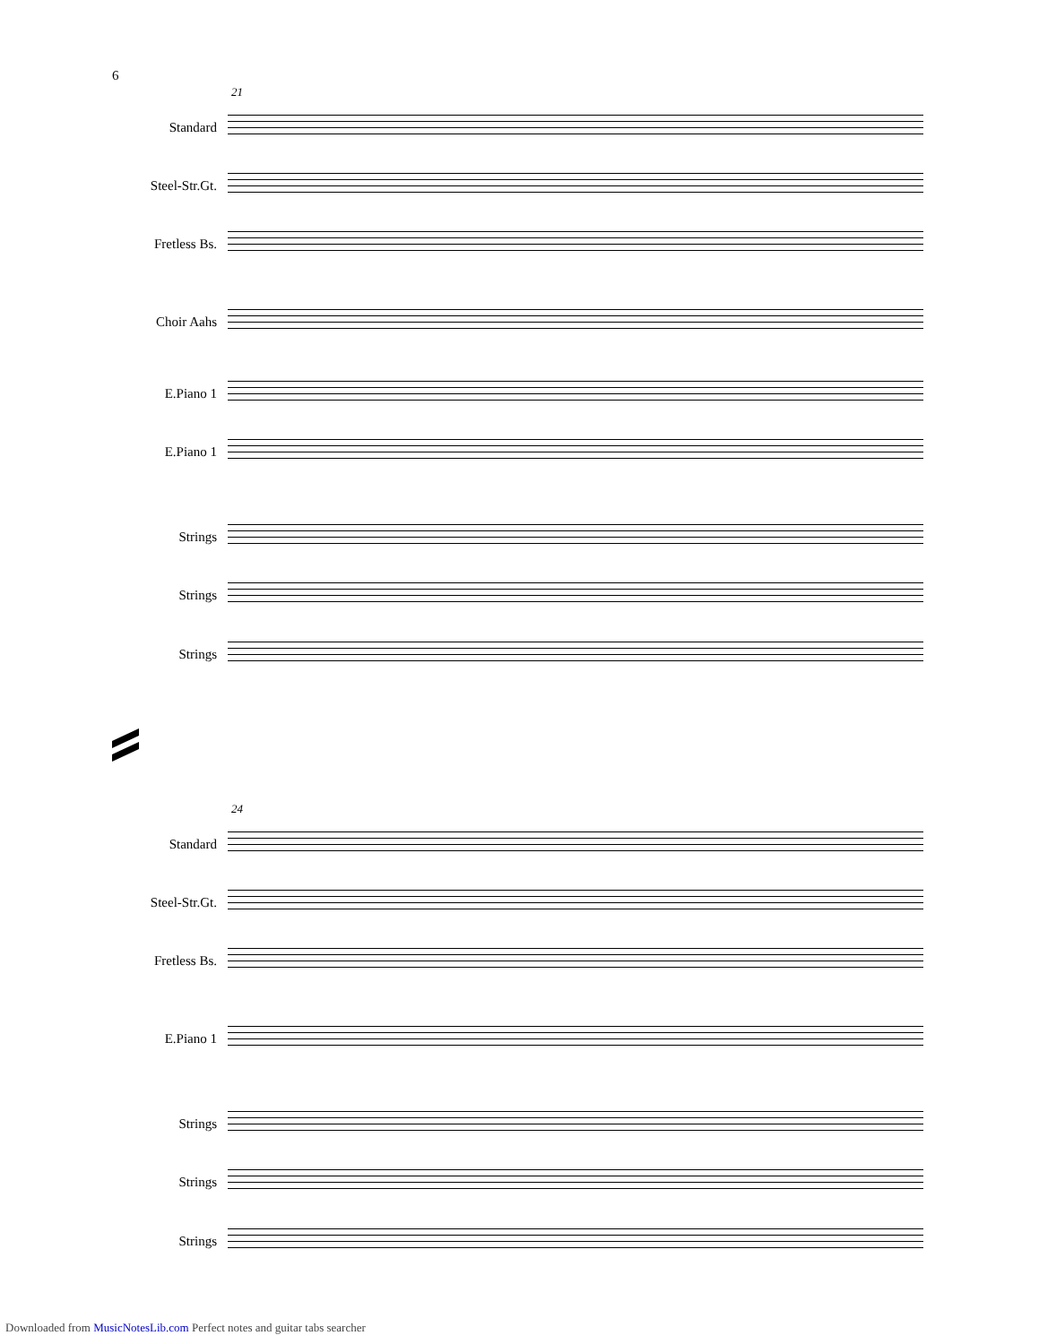6
21
Standard
Steel-Str.Gt.
Fretless Bs.
Choir Aahs
E.Piano 1
E.Piano 1
Strings
Strings
Strings
24
Standard
Steel-Str.Gt.
Fretless Bs.
E.Piano 1
Strings
Strings
Strings
Downloaded from MusicNotesLib.com Perfect notes and guitar tabs searcher